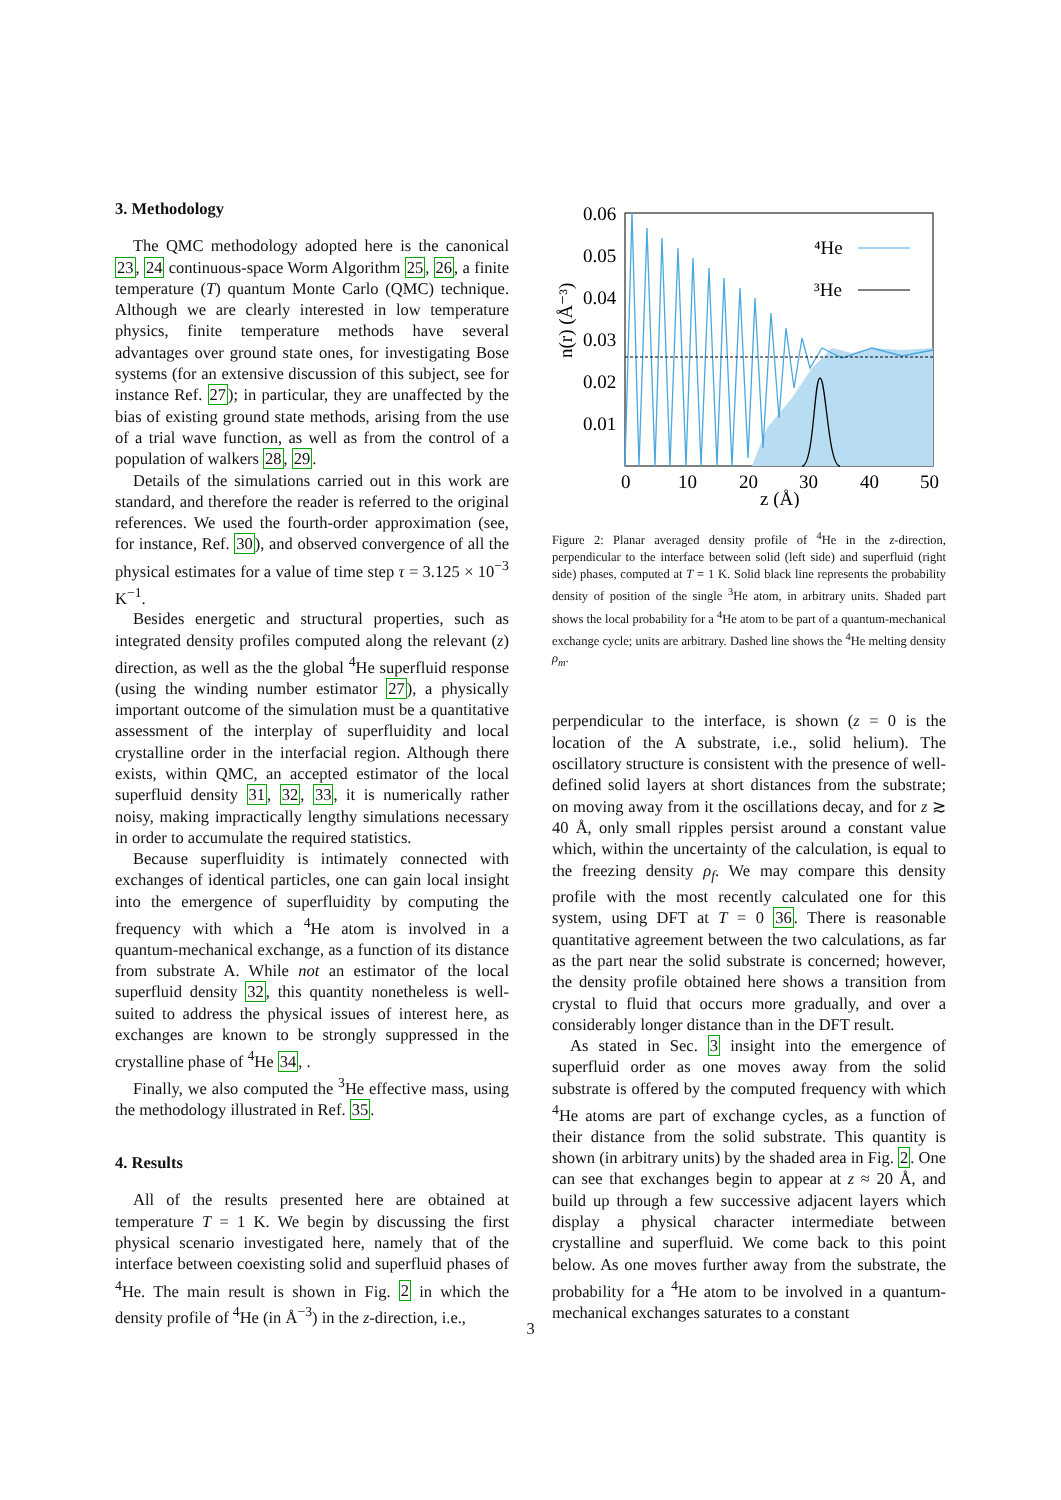3. Methodology
The QMC methodology adopted here is the canonical 23, 24 continuous-space Worm Algorithm 25, 26, a finite temperature (T) quantum Monte Carlo (QMC) technique. Although we are clearly interested in low temperature physics, finite temperature methods have several advantages over ground state ones, for investigating Bose systems (for an extensive discussion of this subject, see for instance Ref. 27); in particular, they are unaffected by the bias of existing ground state methods, arising from the use of a trial wave function, as well as from the control of a population of walkers 28, 29.
Details of the simulations carried out in this work are standard, and therefore the reader is referred to the original references. We used the fourth-order approximation (see, for instance, Ref. 30), and observed convergence of all the physical estimates for a value of time step τ = 3.125 × 10<sup>−3</sup> K<sup>−1</sup>.
Besides energetic and structural properties, such as integrated density profiles computed along the relevant (z) direction, as well as the the global <sup>4</sup>He superfluid response (using the winding number estimator 27), a physically important outcome of the simulation must be a quantitative assessment of the interplay of superfluidity and local crystalline order in the interfacial region. Although there exists, within QMC, an accepted estimator of the local superfluid density 31, 32, 33, it is numerically rather noisy, making impractically lengthy simulations necessary in order to accumulate the required statistics.
Because superfluidity is intimately connected with exchanges of identical particles, one can gain local insight into the emergence of superfluidity by computing the frequency with which a <sup>4</sup>He atom is involved in a quantum-mechanical exchange, as a function of its distance from substrate A. While not an estimator of the local superfluid density 32, this quantity nonetheless is well-suited to address the physical issues of interest here, as exchanges are known to be strongly suppressed in the crystalline phase of <sup>4</sup>He 34, .
Finally, we also computed the <sup>3</sup>He effective mass, using the methodology illustrated in Ref. 35.
4. Results
All of the results presented here are obtained at temperature T = 1 K. We begin by discussing the first physical scenario investigated here, namely that of the interface between coexisting solid and superfluid phases of <sup>4</sup>He. The main result is shown in Fig. 2 in which the density profile of <sup>4</sup>He (in Å<sup>−3</sup>) in the z-direction, i.e.,
0.06
0.05
0.04
0.03
0.02
0.01
0
10
20
30
40
50
z (Å)
n(r) (Å⁻³)
⁴He
³He
Figure 2: Planar averaged density profile of <sup>4</sup>He in the z-direction, perpendicular to the interface between solid (left side) and superfluid (right side) phases, computed at T = 1 K. Solid black line represents the probability density of position of the single <sup>3</sup>He atom, in arbitrary units. Shaded part shows the local probability for a <sup>4</sup>He atom to be part of a quantum-mechanical exchange cycle; units are arbitrary. Dashed line shows the <sup>4</sup>He melting density ρ<sub>m</sub>.
perpendicular to the interface, is shown (z = 0 is the location of the A substrate, i.e., solid helium). The oscillatory structure is consistent with the presence of well-defined solid layers at short distances from the substrate; on moving away from it the oscillations decay, and for z ≳ 40 Å, only small ripples persist around a constant value which, within the uncertainty of the calculation, is equal to the freezing density ρ<sub>f</sub>. We may compare this density profile with the most recently calculated one for this system, using DFT at T = 0 36. There is reasonable quantitative agreement between the two calculations, as far as the part near the solid substrate is concerned; however, the density profile obtained here shows a transition from crystal to fluid that occurs more gradually, and over a considerably longer distance than in the DFT result.
As stated in Sec. 3 insight into the emergence of superfluid order as one moves away from the solid substrate is offered by the computed frequency with which <sup>4</sup>He atoms are part of exchange cycles, as a function of their distance from the solid substrate. This quantity is shown (in arbitrary units) by the shaded area in Fig. 2. One can see that exchanges begin to appear at z ≈ 20 Å, and build up through a few successive adjacent layers which display a physical character intermediate between crystalline and superfluid. We come back to this point below. As one moves further away from the substrate, the probability for a <sup>4</sup>He atom to be involved in a quantum-mechanical exchanges saturates to a constant
3